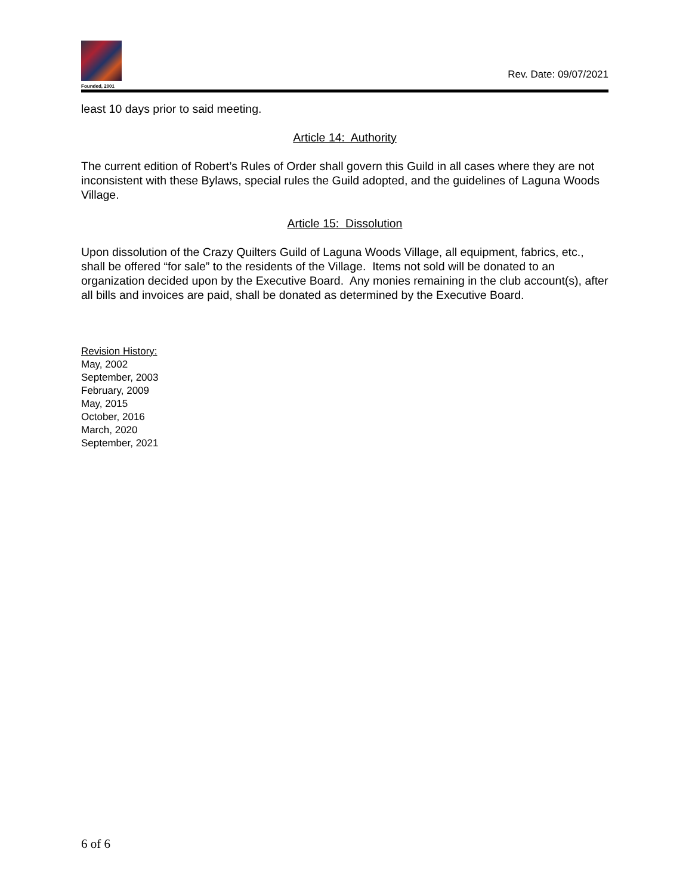Founded, 2001
Rev. Date: 09/07/2021
least 10 days prior to said meeting.
Article 14: Authority
The current edition of Robert’s Rules of Order shall govern this Guild in all cases where they are not inconsistent with these Bylaws, special rules the Guild adopted, and the guidelines of Laguna Woods Village.
Article 15: Dissolution
Upon dissolution of the Crazy Quilters Guild of Laguna Woods Village, all equipment, fabrics, etc., shall be offered “for sale” to the residents of the Village. Items not sold will be donated to an organization decided upon by the Executive Board. Any monies remaining in the club account(s), after all bills and invoices are paid, shall be donated as determined by the Executive Board.
Revision History:
May, 2002
September, 2003
February, 2009
May, 2015
October, 2016
March, 2020
September, 2021
6 of 6